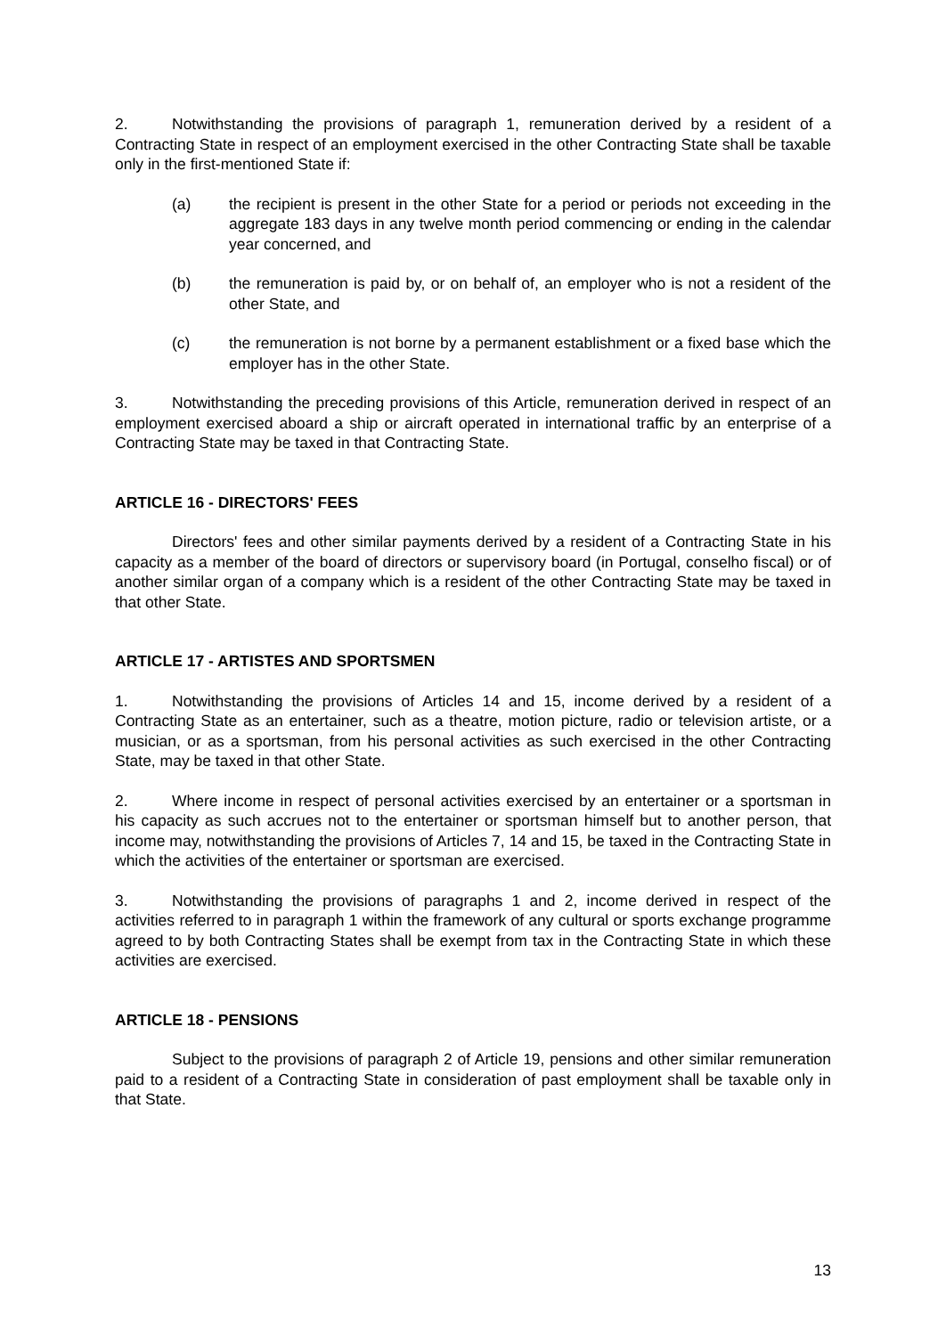2. Notwithstanding the provisions of paragraph 1, remuneration derived by a resident of a Contracting State in respect of an employment exercised in the other Contracting State shall be taxable only in the first-mentioned State if:
(a) the recipient is present in the other State for a period or periods not exceeding in the aggregate 183 days in any twelve month period commencing or ending in the calendar year concerned, and
(b) the remuneration is paid by, or on behalf of, an employer who is not a resident of the other State, and
(c) the remuneration is not borne by a permanent establishment or a fixed base which the employer has in the other State.
3. Notwithstanding the preceding provisions of this Article, remuneration derived in respect of an employment exercised aboard a ship or aircraft operated in international traffic by an enterprise of a Contracting State may be taxed in that Contracting State.
ARTICLE 16 - DIRECTORS' FEES
Directors' fees and other similar payments derived by a resident of a Contracting State in his capacity as a member of the board of directors or supervisory board (in Portugal, conselho fiscal) or of another similar organ of a company which is a resident of the other Contracting State may be taxed in that other State.
ARTICLE 17 - ARTISTES AND SPORTSMEN
1. Notwithstanding the provisions of Articles 14 and 15, income derived by a resident of a Contracting State as an entertainer, such as a theatre, motion picture, radio or television artiste, or a musician, or as a sportsman, from his personal activities as such exercised in the other Contracting State, may be taxed in that other State.
2. Where income in respect of personal activities exercised by an entertainer or a sportsman in his capacity as such accrues not to the entertainer or sportsman himself but to another person, that income may, notwithstanding the provisions of Articles 7, 14 and 15, be taxed in the Contracting State in which the activities of the entertainer or sportsman are exercised.
3. Notwithstanding the provisions of paragraphs 1 and 2, income derived in respect of the activities referred to in paragraph 1 within the framework of any cultural or sports exchange programme agreed to by both Contracting States shall be exempt from tax in the Contracting State in which these activities are exercised.
ARTICLE 18 - PENSIONS
Subject to the provisions of paragraph 2 of Article 19, pensions and other similar remuneration paid to a resident of a Contracting State in consideration of past employment shall be taxable only in that State.
13